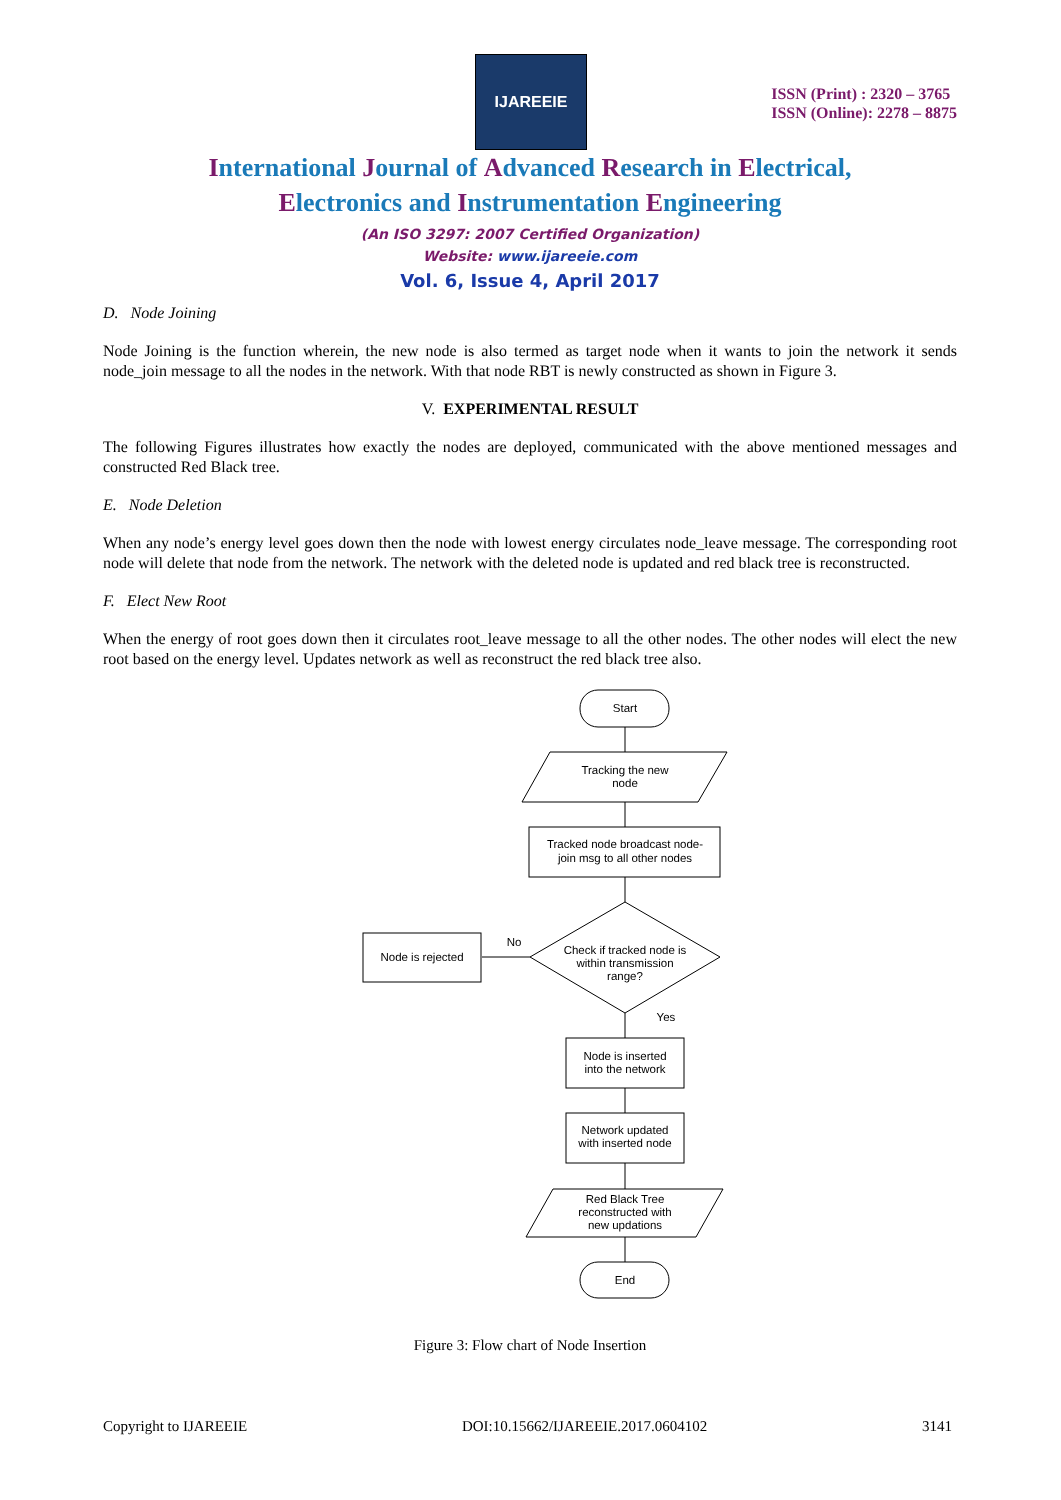IJAREEIE
ISSN (Print) : 2320 – 3765
ISSN (Online): 2278 – 8875
International Journal of Advanced Research in Electrical,
Electronics and Instrumentation Engineering
(An ISO 3297: 2007 Certified Organization)
Website: www.ijareeie.com
Vol. 6, Issue 4, April 2017
D. Node Joining
Node Joining is the function wherein, the new node is also termed as target node when it wants to join the network it sends node_join message to all the nodes in the network. With that node RBT is newly constructed as shown in Figure 3.
V. EXPERIMENTAL RESULT
The following Figures illustrates how exactly the nodes are deployed, communicated with the above mentioned messages and constructed Red Black tree.
E. Node Deletion
When any node’s energy level goes down then the node with lowest energy circulates node_leave message. The corresponding root node will delete that node from the network. The network with the deleted node is updated and red black tree is reconstructed.
F. Elect New Root
When the energy of root goes down then it circulates root_leave message to all the other nodes. The other nodes will elect the new root based on the energy level. Updates network as well as reconstruct the red black tree also.
Start
Tracking the new
node
Tracked node broadcast node-
join msg to all other nodes
Check if tracked node is
within transmission
range?
No
Yes
Node is rejected
Node is inserted
into the network
Network updated
with inserted node
Red Black Tree
reconstructed with
new updations
End
Figure 3: Flow chart of Node Insertion
Copyright to IJAREEIE DOI:10.15662/IJAREEIE.2017.0604102 3141